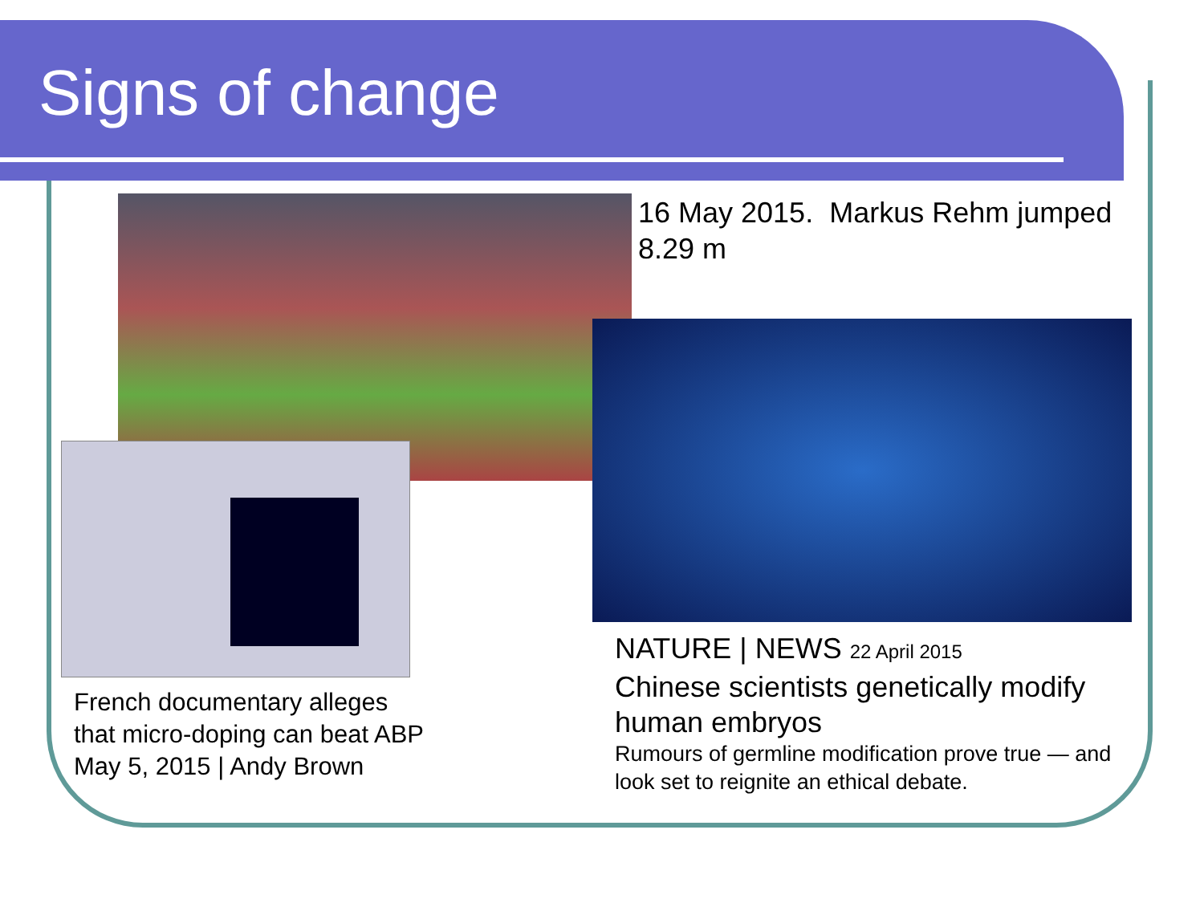Signs of change
16 May 2015. Markus Rehm jumped
8.29 m
French documentary alleges
that micro-doping can beat ABP
May 5, 2015 | Andy Brown
NATURE | NEWS 22 April 2015
Chinese scientists genetically modify human embryos
Rumours of germline modification prove true — and look set to reignite an ethical debate.